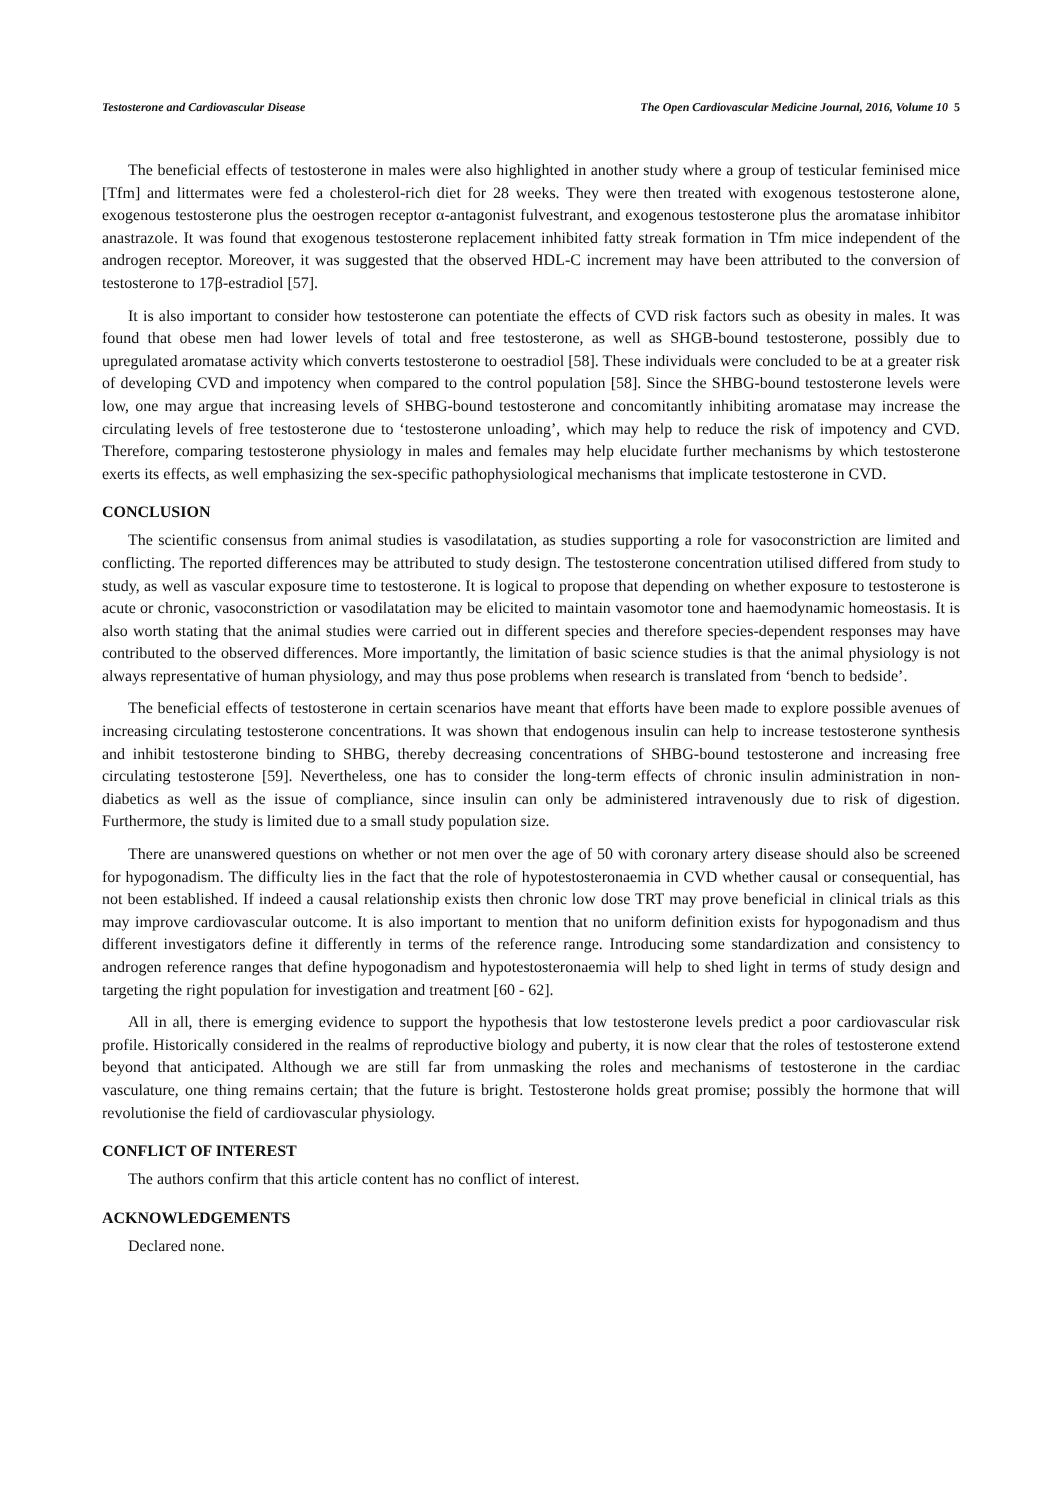Testosterone and Cardiovascular Disease The Open Cardiovascular Medicine Journal, 2016, Volume 10 5
The beneficial effects of testosterone in males were also highlighted in another study where a group of testicular feminised mice [Tfm] and littermates were fed a cholesterol-rich diet for 28 weeks. They were then treated with exogenous testosterone alone, exogenous testosterone plus the oestrogen receptor α-antagonist fulvestrant, and exogenous testosterone plus the aromatase inhibitor anastrazole. It was found that exogenous testosterone replacement inhibited fatty streak formation in Tfm mice independent of the androgen receptor. Moreover, it was suggested that the observed HDL-C increment may have been attributed to the conversion of testosterone to 17β-estradiol [57].
It is also important to consider how testosterone can potentiate the effects of CVD risk factors such as obesity in males. It was found that obese men had lower levels of total and free testosterone, as well as SHGB-bound testosterone, possibly due to upregulated aromatase activity which converts testosterone to oestradiol [58]. These individuals were concluded to be at a greater risk of developing CVD and impotency when compared to the control population [58]. Since the SHBG-bound testosterone levels were low, one may argue that increasing levels of SHBG-bound testosterone and concomitantly inhibiting aromatase may increase the circulating levels of free testosterone due to ‘testosterone unloading’, which may help to reduce the risk of impotency and CVD. Therefore, comparing testosterone physiology in males and females may help elucidate further mechanisms by which testosterone exerts its effects, as well emphasizing the sex-specific pathophysiological mechanisms that implicate testosterone in CVD.
CONCLUSION
The scientific consensus from animal studies is vasodilatation, as studies supporting a role for vasoconstriction are limited and conflicting. The reported differences may be attributed to study design. The testosterone concentration utilised differed from study to study, as well as vascular exposure time to testosterone. It is logical to propose that depending on whether exposure to testosterone is acute or chronic, vasoconstriction or vasodilatation may be elicited to maintain vasomotor tone and haemodynamic homeostasis. It is also worth stating that the animal studies were carried out in different species and therefore species-dependent responses may have contributed to the observed differences. More importantly, the limitation of basic science studies is that the animal physiology is not always representative of human physiology, and may thus pose problems when research is translated from ‘bench to bedside’.
The beneficial effects of testosterone in certain scenarios have meant that efforts have been made to explore possible avenues of increasing circulating testosterone concentrations. It was shown that endogenous insulin can help to increase testosterone synthesis and inhibit testosterone binding to SHBG, thereby decreasing concentrations of SHBG-bound testosterone and increasing free circulating testosterone [59]. Nevertheless, one has to consider the long-term effects of chronic insulin administration in non-diabetics as well as the issue of compliance, since insulin can only be administered intravenously due to risk of digestion. Furthermore, the study is limited due to a small study population size.
There are unanswered questions on whether or not men over the age of 50 with coronary artery disease should also be screened for hypogonadism. The difficulty lies in the fact that the role of hypotestosteronaemia in CVD whether causal or consequential, has not been established. If indeed a causal relationship exists then chronic low dose TRT may prove beneficial in clinical trials as this may improve cardiovascular outcome. It is also important to mention that no uniform definition exists for hypogonadism and thus different investigators define it differently in terms of the reference range. Introducing some standardization and consistency to androgen reference ranges that define hypogonadism and hypotestosteronaemia will help to shed light in terms of study design and targeting the right population for investigation and treatment [60 - 62].
All in all, there is emerging evidence to support the hypothesis that low testosterone levels predict a poor cardiovascular risk profile. Historically considered in the realms of reproductive biology and puberty, it is now clear that the roles of testosterone extend beyond that anticipated. Although we are still far from unmasking the roles and mechanisms of testosterone in the cardiac vasculature, one thing remains certain; that the future is bright. Testosterone holds great promise; possibly the hormone that will revolutionise the field of cardiovascular physiology.
CONFLICT OF INTEREST
The authors confirm that this article content has no conflict of interest.
ACKNOWLEDGEMENTS
Declared none.